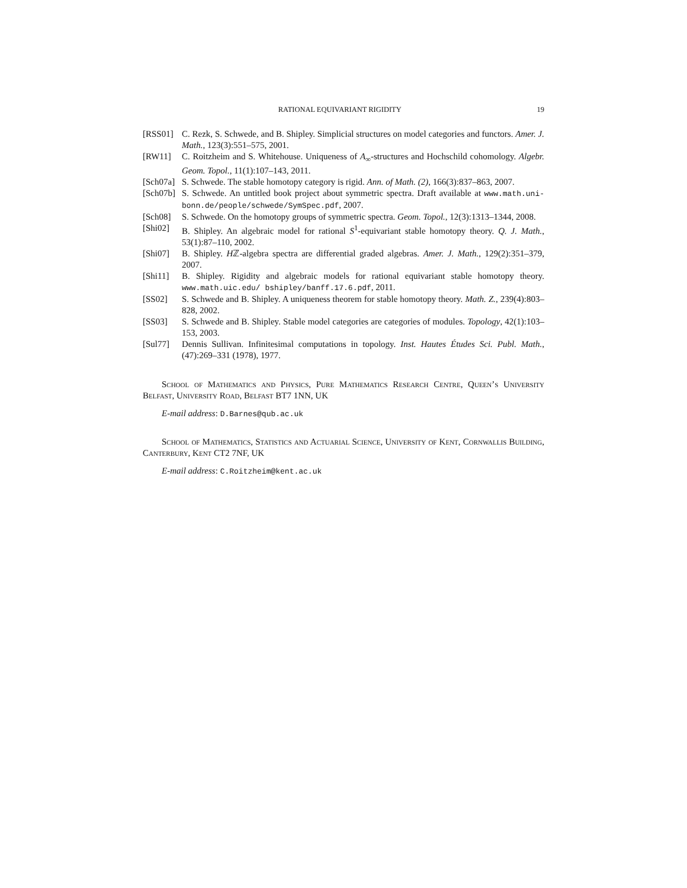RATIONAL EQUIVARIANT RIGIDITY 19
[RSS01] C. Rezk, S. Schwede, and B. Shipley. Simplicial structures on model categories and functors. Amer. J. Math., 123(3):551–575, 2001.
[RW11] C. Roitzheim and S. Whitehouse. Uniqueness of A<sub>∞</sub>-structures and Hochschild cohomology. Algebr. Geom. Topol., 11(1):107–143, 2011.
[Sch07a] S. Schwede. The stable homotopy category is rigid. Ann. of Math. (2), 166(3):837–863, 2007.
[Sch07b] S. Schwede. An untitled book project about symmetric spectra. Draft available at www.math.uni-bonn.de/people/schwede/SymSpec.pdf, 2007.
[Sch08] S. Schwede. On the homotopy groups of symmetric spectra. Geom. Topol., 12(3):1313–1344, 2008.
[Shi02] B. Shipley. An algebraic model for rational S<sup>1</sup>-equivariant stable homotopy theory. Q. J. Math., 53(1):87–110, 2002.
[Shi07] B. Shipley. Hℤ-algebra spectra are differential graded algebras. Amer. J. Math., 129(2):351–379, 2007.
[Shi11] B. Shipley. Rigidity and algebraic models for rational equivariant stable homotopy theory. www.math.uic.edu/ bshipley/banff.17.6.pdf, 2011.
[SS02] S. Schwede and B. Shipley. A uniqueness theorem for stable homotopy theory. Math. Z., 239(4):803–828, 2002.
[SS03] S. Schwede and B. Shipley. Stable model categories are categories of modules. Topology, 42(1):103–153, 2003.
[Sul77] Dennis Sullivan. Infinitesimal computations in topology. Inst. Hautes Études Sci. Publ. Math., (47):269–331 (1978), 1977.
School of Mathematics and Physics, Pure Mathematics Research Centre, Queen’s University Belfast, University Road, Belfast BT7 1NN, UK
E-mail address: D.Barnes@qub.ac.uk
School of Mathematics, Statistics and Actuarial Science, University of Kent, Cornwallis Building, Canterbury, Kent CT2 7NF, UK
E-mail address: C.Roitzheim@kent.ac.uk